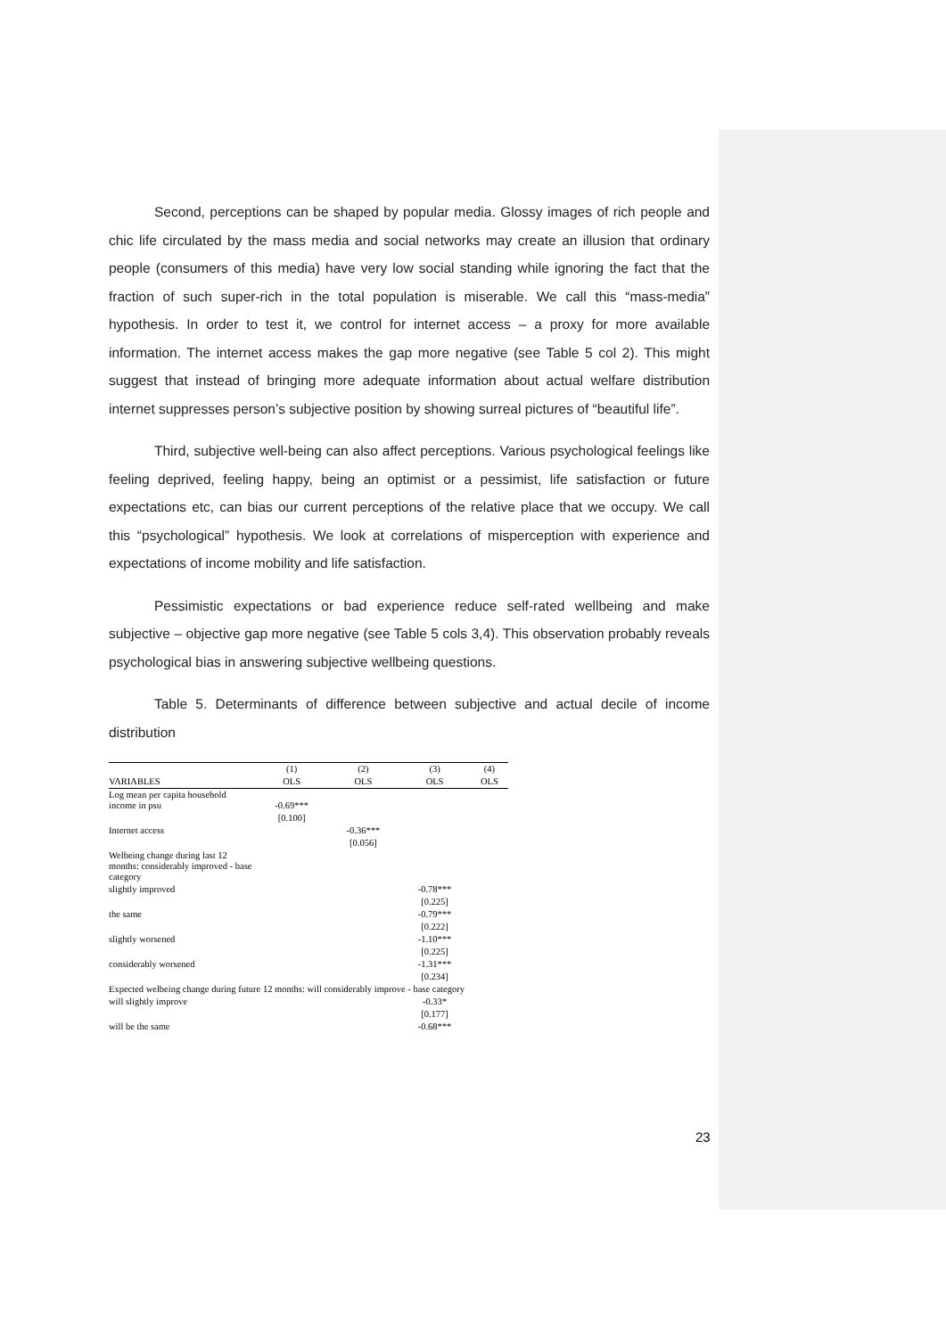Second, perceptions can be shaped by popular media. Glossy images of rich people and chic life circulated by the mass media and social networks may create an illusion that ordinary people (consumers of this media) have very low social standing while ignoring the fact that the fraction of such super-rich in the total population is miserable. We call this “mass-media” hypothesis. In order to test it, we control for internet access – a proxy for more available information. The internet access makes the gap more negative (see Table 5 col 2). This might suggest that instead of bringing more adequate information about actual welfare distribution internet suppresses person’s subjective position by showing surreal pictures of “beautiful life”.
Third, subjective well-being can also affect perceptions. Various psychological feelings like feeling deprived, feeling happy, being an optimist or a pessimist, life satisfaction or future expectations etc, can bias our current perceptions of the relative place that we occupy. We call this “psychological” hypothesis. We look at correlations of misperception with experience and expectations of income mobility and life satisfaction.
Pessimistic expectations or bad experience reduce self-rated wellbeing and make subjective – objective gap more negative (see Table 5 cols 3,4). This observation probably reveals psychological bias in answering subjective wellbeing questions.
Table 5. Determinants of difference between subjective and actual decile of income distribution
| | (1) | (2) | (3) | (4) |
| --- | --- | --- | --- | --- |
| VARIABLES | OLS | OLS | OLS | OLS |
| Log mean per capita household income in psu | -0.69*** | | | |
| | [0.100] | | | |
| Internet access | | -0.36*** | | |
| | | [0.056] | | |
| Welbeing change during last 12 months: considerably improved - base category | | | | |
| slightly improved | | | -0.78*** | |
| | | | [0.225] | |
| the same | | | -0.79*** | |
| | | | [0.222] | |
| slightly worsened | | | -1.10*** | |
| | | | [0.225] | |
| considerably worsened | | | -1.31*** | |
| | | | [0.234] | |
| Expected welbeing change during future 12 months: will considerably improve - base category | | | | |
| will slightly improve | | | -0.33* | |
| | | | [0.177] | |
| will be the same | | | -0.68*** | |
23